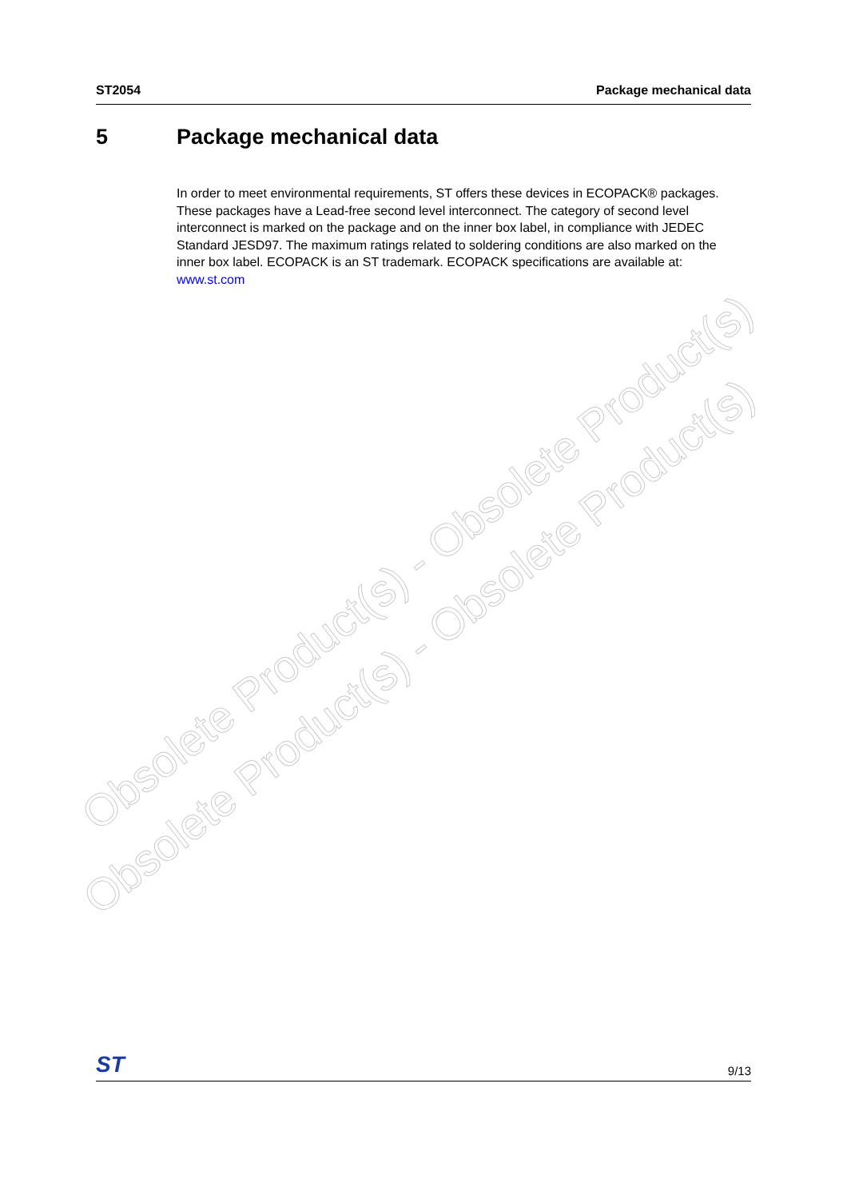ST2054 Package mechanical data
5 Package mechanical data
In order to meet environmental requirements, ST offers these devices in ECOPACK® packages. These packages have a Lead-free second level interconnect. The category of second level interconnect is marked on the package and on the inner box label, in compliance with JEDEC Standard JESD97. The maximum ratings related to soldering conditions are also marked on the inner box label. ECOPACK is an ST trademark. ECOPACK specifications are available at: www.st.com
Obsolete Product(s) - Obsolete Product(s)
Obsolete Product(s) - Obsolete Product(s)
ST 9/13